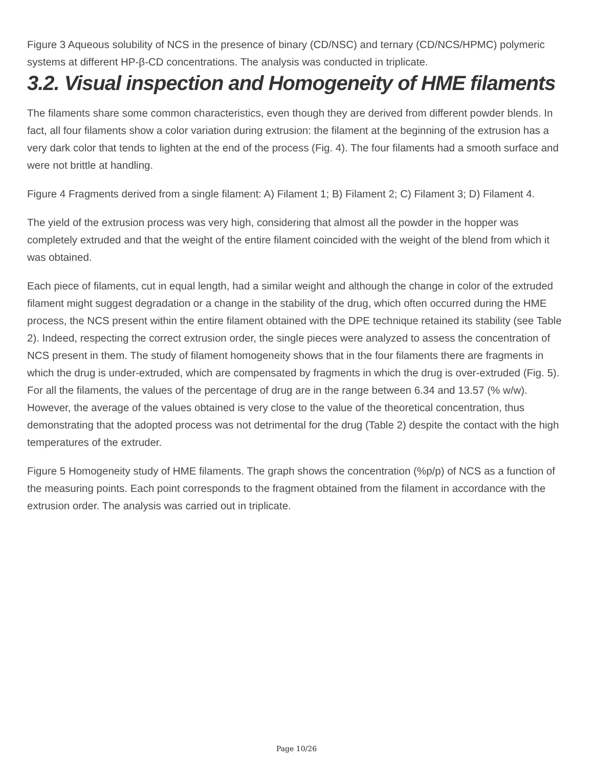Figure 3 Aqueous solubility of NCS in the presence of binary (CD/NSC) and ternary (CD/NCS/HPMC) polymeric systems at different HP-β-CD concentrations. The analysis was conducted in triplicate.
3.2. Visual inspection and Homogeneity of HME filaments
The filaments share some common characteristics, even though they are derived from different powder blends. In fact, all four filaments show a color variation during extrusion: the filament at the beginning of the extrusion has a very dark color that tends to lighten at the end of the process (Fig. 4). The four filaments had a smooth surface and were not brittle at handling.
Figure 4 Fragments derived from a single filament: A) Filament 1; B) Filament 2; C) Filament 3; D) Filament 4.
The yield of the extrusion process was very high, considering that almost all the powder in the hopper was completely extruded and that the weight of the entire filament coincided with the weight of the blend from which it was obtained.
Each piece of filaments, cut in equal length, had a similar weight and although the change in color of the extruded filament might suggest degradation or a change in the stability of the drug, which often occurred during the HME process, the NCS present within the entire filament obtained with the DPE technique retained its stability (see Table 2). Indeed, respecting the correct extrusion order, the single pieces were analyzed to assess the concentration of NCS present in them. The study of filament homogeneity shows that in the four filaments there are fragments in which the drug is under-extruded, which are compensated by fragments in which the drug is over-extruded (Fig. 5). For all the filaments, the values of the percentage of drug are in the range between 6.34 and 13.57 (% w/w). However, the average of the values obtained is very close to the value of the theoretical concentration, thus demonstrating that the adopted process was not detrimental for the drug (Table 2) despite the contact with the high temperatures of the extruder.
Figure 5 Homogeneity study of HME filaments. The graph shows the concentration (%p/p) of NCS as a function of the measuring points. Each point corresponds to the fragment obtained from the filament in accordance with the extrusion order. The analysis was carried out in triplicate.
Page 10/26